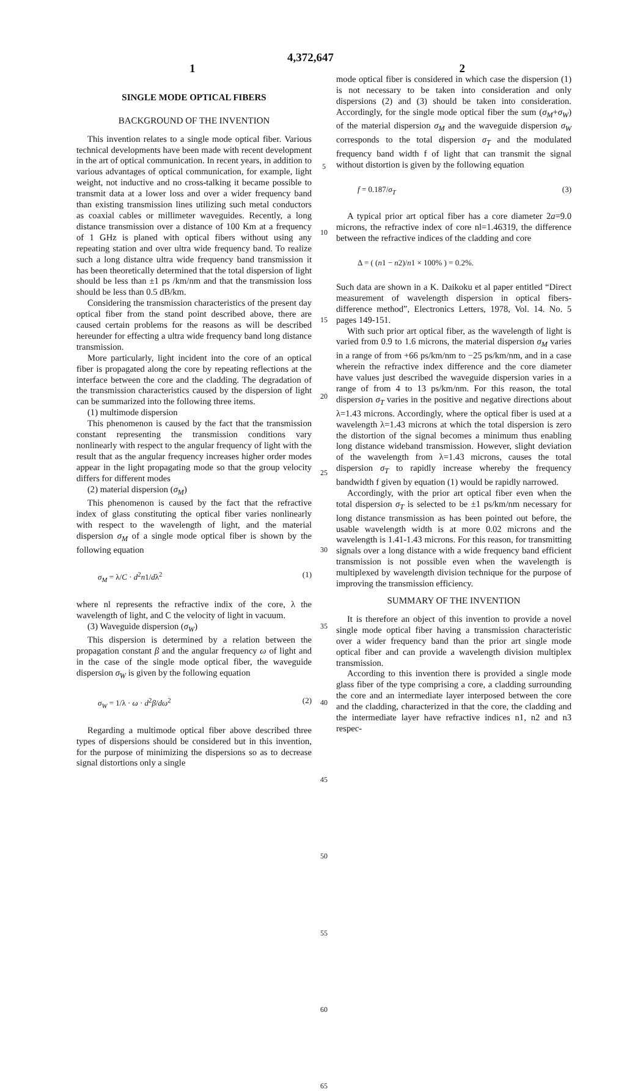4,372,647
1 2
SINGLE MODE OPTICAL FIBERS
BACKGROUND OF THE INVENTION
This invention relates to a single mode optical fiber. Various technical developments have been made with recent development in the art of optical communication. In recent years, in addition to various advantages of optical communication, for example, light weight, not inductive and no cross-talking it became possible to transmit data at a lower loss and over a wider frequency band than existing transmission lines utilizing such metal conductors as coaxial cables or millimeter waveguides. Recently, a long distance transmission over a distance of 100 Km at a frequency of 1 GHz is planed with optical fibers without using any repeating station and over ultra wide frequency band. To realize such a long distance ultra wide frequency band transmission it has been theoretically determined that the total dispersion of light should be less than ±1 ps /km/nm and that the transmission loss should be less than 0.5 dB/km.
Considering the transmission characteristics of the present day optical fiber from the stand point described above, there are caused certain problems for the reasons as will be described hereunder for effecting a ultra wide frequency band long distance transmission.
More particularly, light incident into the core of an optical fiber is propagated along the core by repeating reflections at the interface between the core and the cladding. The degradation of the transmission characteristics caused by the dispersion of light can be summarized into the following three items.
(1) multimode dispersion
This phenomenon is caused by the fact that the transmission constant representing the transmission conditions vary nonlinearly with respect to the angular frequency of light with the result that as the angular frequency increases higher order modes appear in the light propagating mode so that the group velocity differs for different modes
(2) material dispersion (σ<sub>M</sub>)
This phenomenon is caused by the fact that the refractive index of glass constituting the optical fiber varies nonlinearly with respect to the wavelength of light, and the material dispersion σ<sub>M</sub> of a single mode optical fiber is shown by the following equation
σ<sub>M</sub> = λ/C · d<sup>2</sup>n1/dλ<sup>2</sup> (1)
where nl represents the refractive indix of the core, λ the wavelength of light, and C the velocity of light in vacuum.
(3) Waveguide dispersion (σ<sub>W</sub>)
This dispersion is determined by a relation between the propagation constant β and the angular frequency ω of light and in the case of the single mode optical fiber, the waveguide dispersion σ<sub>W</sub> is given by the following equation
σ<sub>W</sub> = 1/λ · ω · d<sup>2</sup>β/dω<sup>2</sup> (2)
Regarding a multimode optical fiber above described three types of dispersions should be considered but in this invention, for the purpose of minimizing the dispersions so as to decrease signal distortions only a single
5
10
15
20
25
30
35
40
45
50
55
60
65
mode optical fiber is considered in which case the dispersion (1) is not necessary to be taken into consideration and only dispersions (2) and (3) should be taken into consideration. Accordingly, for the single mode optical fiber the sum (σ<sub>M</sub>+σ<sub>W</sub>) of the material dispersion σ<sub>M</sub> and the waveguide dispersion σ<sub>W</sub> corresponds to the total dispersion σ<sub>T</sub> and the modulated frequency band width f of light that can transmit the signal without distortion is given by the following equation
f = 0.187/σ<sub>T</sub> (3)
A typical prior art optical fiber has a core diameter 2a=9.0 microns, the refractive index of core nl=1.46319, the difference between the refractive indices of the cladding and core
Δ = ( (n1 − n2)/n1 × 100% ) = 0.2%.
Such data are shown in a K. Daikoku et al paper entitled “Direct measurement of wavelength dispersion in optical fibers-difference method”, Electronics Letters, 1978, Vol. 14. No. 5 pages 149-151.
With such prior art optical fiber, as the wavelength of light is varied from 0.9 to 1.6 microns, the material dispersion σ<sub>M</sub> varies in a range of from +66 ps/km/nm to −25 ps/km/nm, and in a case wherein the refractive index difference and the core diameter have values just described the waveguide dispersion varies in a range of from 4 to 13 ps/km/nm. For this reason, the total dispersion σ<sub>T</sub> varies in the positive and negative directions about λ=1.43 microns. Accordingly, where the optical fiber is used at a wavelength λ=1.43 microns at which the total dispersion is zero the distortion of the signal becomes a minimum thus enabling long distance wideband transmission. However, slight deviation of the wavelength from λ=1.43 microns, causes the total dispersion σ<sub>T</sub> to rapidly increase whereby the frequency bandwidth f given by equation (1) would be rapidly narrowed.
Accordingly, with the prior art optical fiber even when the total dispersion σ<sub>T</sub> is selected to be ±1 ps/km/nm necessary for long distance transmission as has been pointed out before, the usable wavelength width is at more 0.02 microns and the wavelength is 1.41-1.43 microns. For this reason, for transmitting signals over a long distance with a wide frequency band efficient transmission is not possible even when the wavelength is multiplexed by wavelength division technique for the purpose of improving the transmission efficiency.
SUMMARY OF THE INVENTION
It is therefore an object of this invention to provide a novel single mode optical fiber having a transmission characteristic over a wider frequency band than the prior art single mode optical fiber and can provide a wavelength division multiplex transmission.
According to this invention there is provided a single mode glass fiber of the type comprising a core, a cladding surrounding the core and an intermediate layer interposed between the core and the cladding, characterized in that the core, the cladding and the intermediate layer have refractive indices n1, n2 and n3 respec-